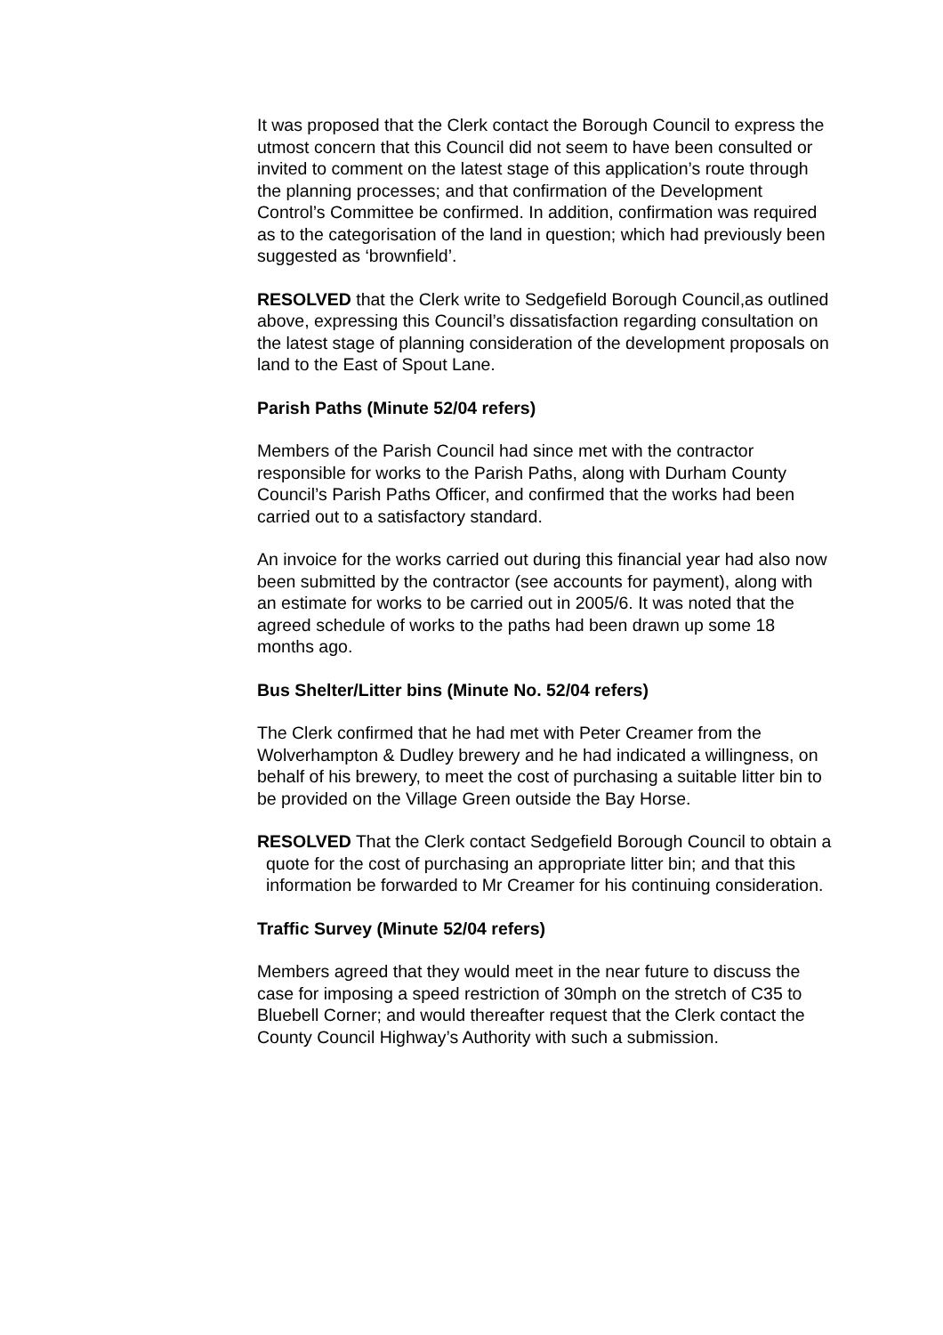It was proposed that the Clerk contact the Borough Council to express the utmost concern that this Council did not seem to have been consulted or invited to comment on the latest stage of this application’s route through the planning processes; and that confirmation of the Development Control’s Committee be confirmed. In addition, confirmation was required as to the categorisation of the land in question; which had previously been suggested as ‘brownfield’.
RESOLVED that the Clerk write to Sedgefield Borough Council,as outlined above, expressing this Council’s dissatisfaction regarding consultation on the latest stage of planning consideration of the development proposals on land to the East of Spout Lane.
Parish Paths (Minute 52/04 refers)
Members of the Parish Council had since met with the contractor responsible for works to the Parish Paths, along with Durham County Council’s Parish Paths Officer, and confirmed that the works had been carried out to a satisfactory standard.
An invoice for the works carried out during this financial year had also now been submitted by the contractor (see accounts for payment), along with an estimate for works to be carried out in 2005/6. It was noted that the agreed schedule of works to the paths had been drawn up some 18 months ago.
Bus Shelter/Litter bins (Minute No. 52/04 refers)
The Clerk confirmed that he had met with Peter Creamer from the Wolverhampton & Dudley brewery and he had indicated a willingness, on behalf of his brewery, to meet the cost of purchasing a suitable litter bin to be provided on the Village Green outside the Bay Horse.
RESOLVED That the Clerk contact Sedgefield Borough Council to obtain a quote for the cost of purchasing an appropriate litter bin; and that this information be forwarded to Mr Creamer for his continuing consideration.
Traffic Survey (Minute 52/04 refers)
Members agreed that they would meet in the near future to discuss the case for imposing a speed restriction of 30mph on the stretch of C35 to Bluebell Corner; and would thereafter request that the Clerk contact the County Council Highway’s Authority with such a submission.